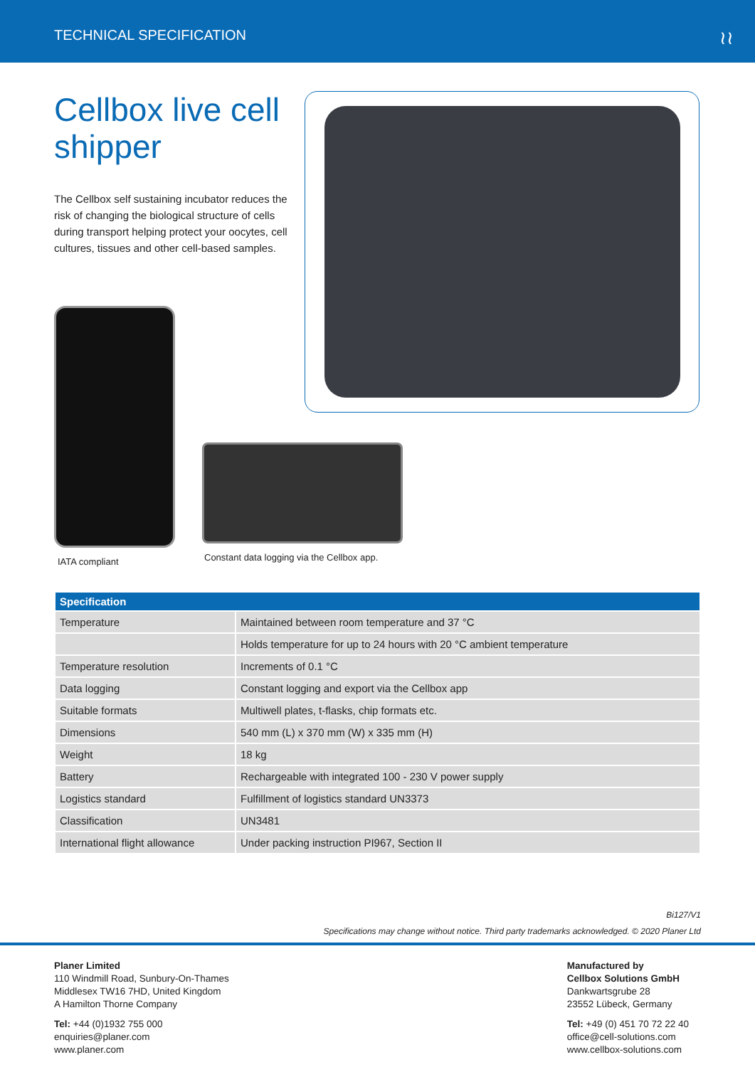TECHNICAL SPECIFICATION ≀≀
Cellbox live cell shipper
The Cellbox self sustaining incubator reduces the risk of changing the biological structure of cells during transport helping protect your oocytes, cell cultures, tissues and other cell-based samples.
IATA compliant Constant data logging via the Cellbox app.
| Specification | |
| --- | --- |
| Temperature | Maintained between room temperature and 37 °C |
| | Holds temperature for up to 24 hours with 20 °C ambient temperature |
| Temperature resolution | Increments of 0.1 °C |
| Data logging | Constant logging and export via the Cellbox app |
| Suitable formats | Multiwell plates, t-flasks, chip formats etc. |
| Dimensions | 540 mm (L) x 370 mm (W) x 335 mm (H) |
| Weight | 18 kg |
| Battery | Rechargeable with integrated 100 - 230 V power supply |
| Logistics standard | Fulfillment of logistics standard UN3373 |
| Classification | UN3481 |
| International flight allowance | Under packing instruction PI967, Section II |
Bi127/V1
Specifications may change without notice. Third party trademarks acknowledged. © 2020 Planer Ltd
Planer Limited
110 Windmill Road, Sunbury-On-Thames
Middlesex TW16 7HD, United Kingdom
A Hamilton Thorne Company
Tel: +44 (0)1932 755 000
enquiries@planer.com
www.planer.com
Manufactured by
Cellbox Solutions GmbH
Dankwartsgrube 28
23552 Lübeck, Germany
Tel: +49 (0) 451 70 72 22 40
office@cell-solutions.com
www.cellbox-solutions.com